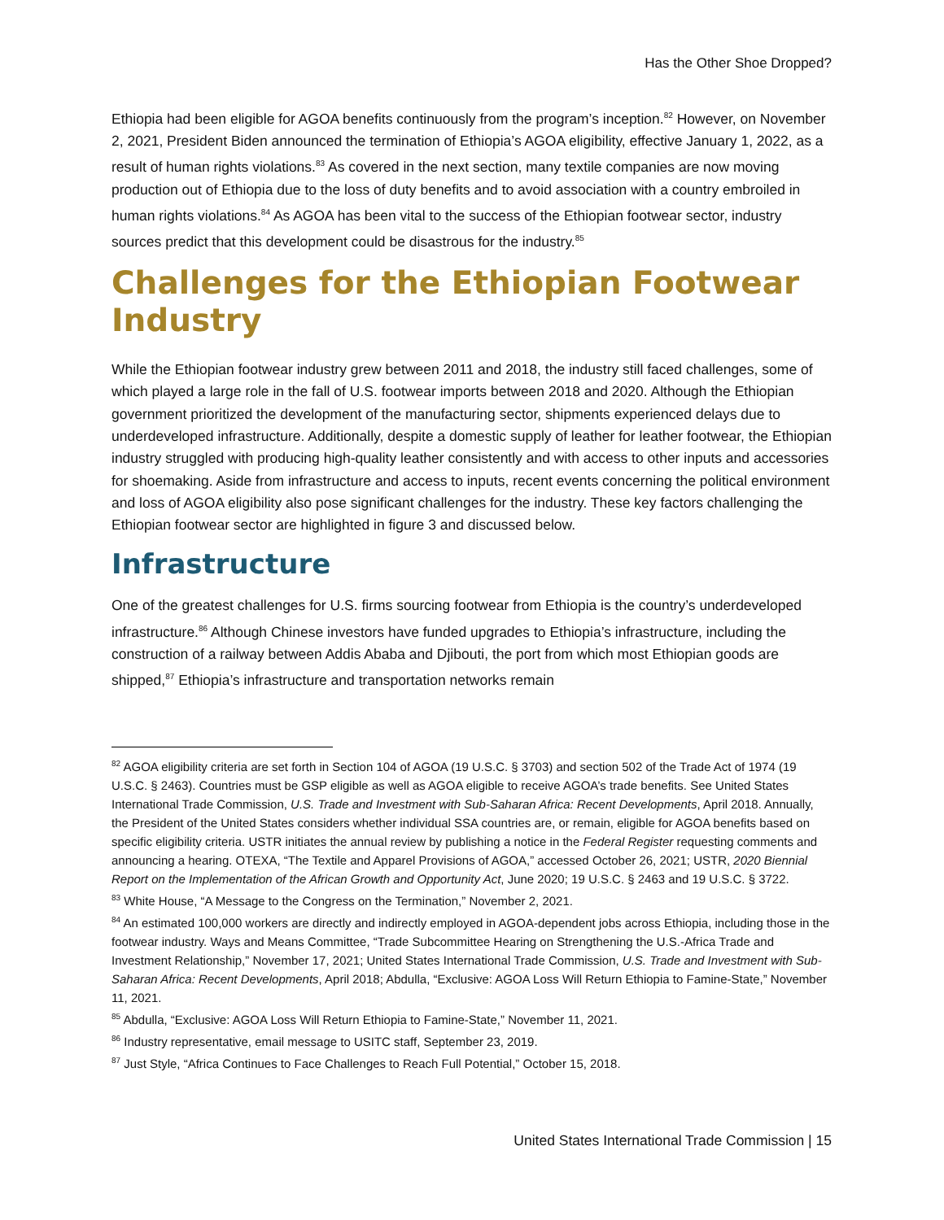Has the Other Shoe Dropped?
Ethiopia had been eligible for AGOA benefits continuously from the program’s inception.<sup>82</sup> However, on November 2, 2021, President Biden announced the termination of Ethiopia’s AGOA eligibility, effective January 1, 2022, as a result of human rights violations.<sup>83</sup> As covered in the next section, many textile companies are now moving production out of Ethiopia due to the loss of duty benefits and to avoid association with a country embroiled in human rights violations.<sup>84</sup> As AGOA has been vital to the success of the Ethiopian footwear sector, industry sources predict that this development could be disastrous for the industry.<sup>85</sup>
Challenges for the Ethiopian Footwear Industry
While the Ethiopian footwear industry grew between 2011 and 2018, the industry still faced challenges, some of which played a large role in the fall of U.S. footwear imports between 2018 and 2020. Although the Ethiopian government prioritized the development of the manufacturing sector, shipments experienced delays due to underdeveloped infrastructure. Additionally, despite a domestic supply of leather for leather footwear, the Ethiopian industry struggled with producing high-quality leather consistently and with access to other inputs and accessories for shoemaking. Aside from infrastructure and access to inputs, recent events concerning the political environment and loss of AGOA eligibility also pose significant challenges for the industry. These key factors challenging the Ethiopian footwear sector are highlighted in figure 3 and discussed below.
Infrastructure
One of the greatest challenges for U.S. firms sourcing footwear from Ethiopia is the country’s underdeveloped infrastructure.<sup>86</sup> Although Chinese investors have funded upgrades to Ethiopia’s infrastructure, including the construction of a railway between Addis Ababa and Djibouti, the port from which most Ethiopian goods are shipped,<sup>87</sup> Ethiopia’s infrastructure and transportation networks remain
<sup>82</sup> AGOA eligibility criteria are set forth in Section 104 of AGOA (19 U.S.C. § 3703) and section 502 of the Trade Act of 1974 (19 U.S.C. § 2463). Countries must be GSP eligible as well as AGOA eligible to receive AGOA’s trade benefits. See United States International Trade Commission, U.S. Trade and Investment with Sub-Saharan Africa: Recent Developments, April 2018. Annually, the President of the United States considers whether individual SSA countries are, or remain, eligible for AGOA benefits based on specific eligibility criteria. USTR initiates the annual review by publishing a notice in the Federal Register requesting comments and announcing a hearing. OTEXA, “The Textile and Apparel Provisions of AGOA,” accessed October 26, 2021; USTR, 2020 Biennial Report on the Implementation of the African Growth and Opportunity Act, June 2020; 19 U.S.C. § 2463 and 19 U.S.C. § 3722.
<sup>83</sup> White House, “A Message to the Congress on the Termination,” November 2, 2021.
<sup>84</sup> An estimated 100,000 workers are directly and indirectly employed in AGOA-dependent jobs across Ethiopia, including those in the footwear industry. Ways and Means Committee, “Trade Subcommittee Hearing on Strengthening the U.S.-Africa Trade and Investment Relationship,” November 17, 2021; United States International Trade Commission, U.S. Trade and Investment with Sub-Saharan Africa: Recent Developments, April 2018; Abdulla, “Exclusive: AGOA Loss Will Return Ethiopia to Famine-State,” November 11, 2021.
<sup>85</sup> Abdulla, “Exclusive: AGOA Loss Will Return Ethiopia to Famine-State,” November 11, 2021.
<sup>86</sup> Industry representative, email message to USITC staff, September 23, 2019.
<sup>87</sup> Just Style, “Africa Continues to Face Challenges to Reach Full Potential,” October 15, 2018.
United States International Trade Commission | 15